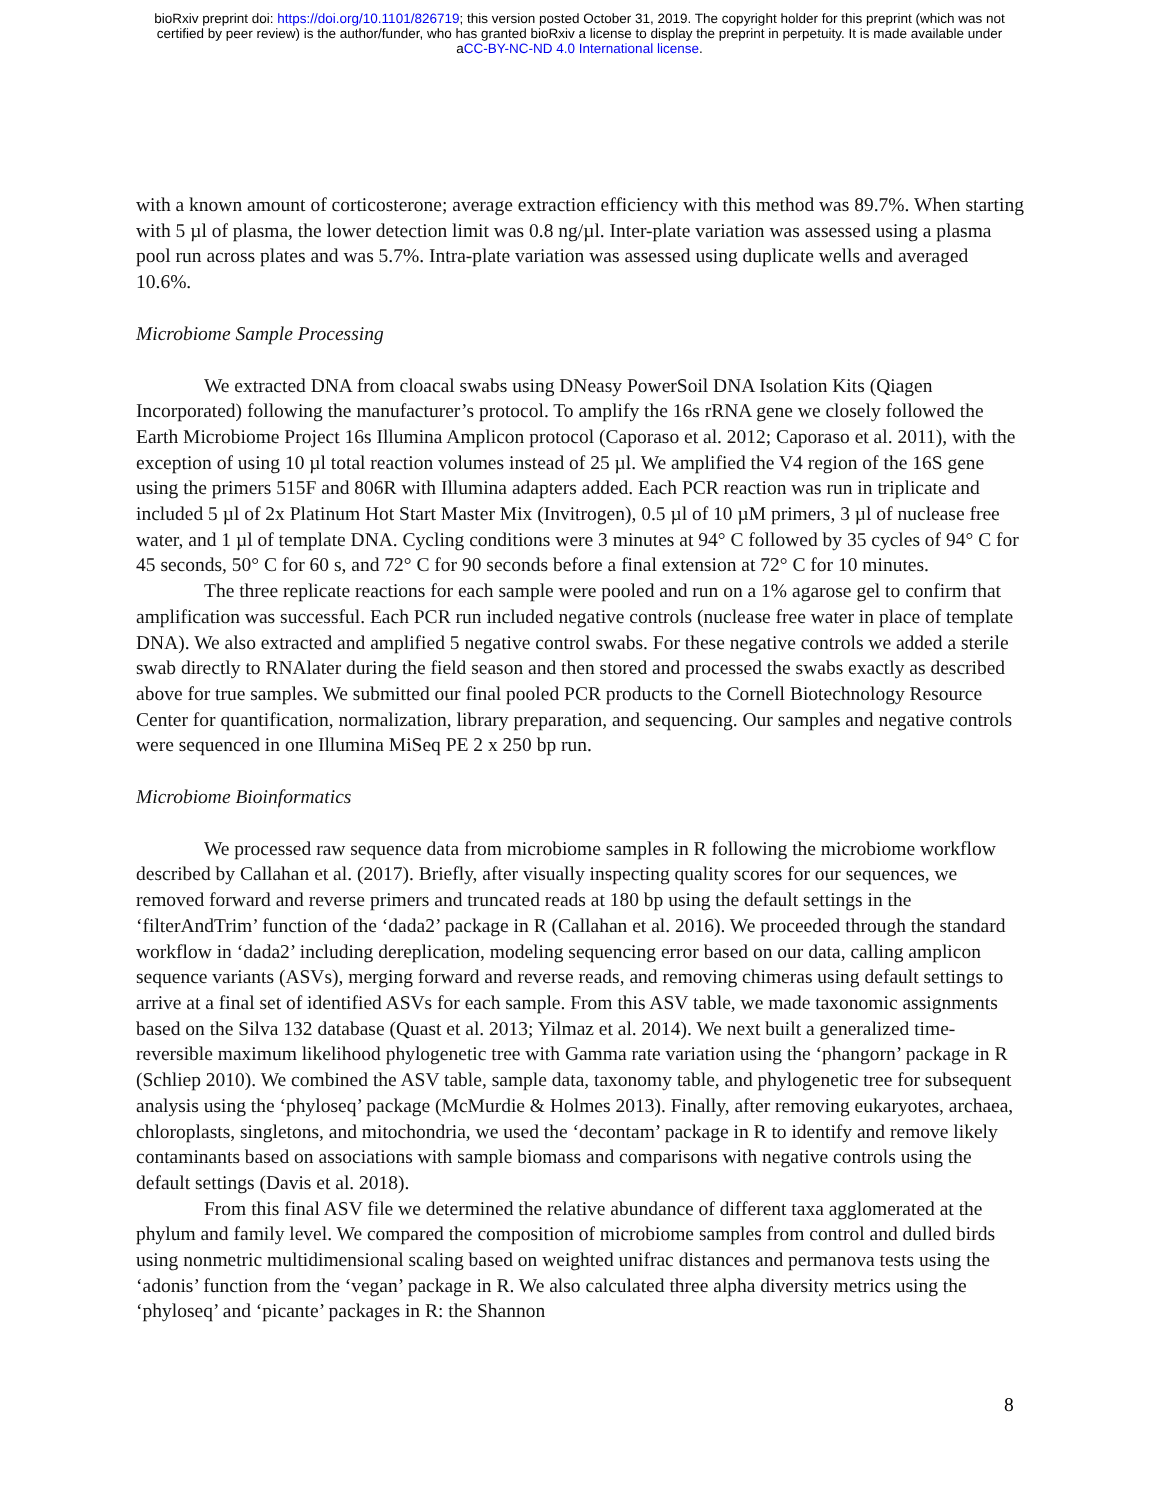bioRxiv preprint doi: https://doi.org/10.1101/826719; this version posted October 31, 2019. The copyright holder for this preprint (which was not
certified by peer review) is the author/funder, who has granted bioRxiv a license to display the preprint in perpetuity. It is made available under
aCC-BY-NC-ND 4.0 International license.
with a known amount of corticosterone; average extraction efficiency with this method was 89.7%. When starting with 5 µl of plasma, the lower detection limit was 0.8 ng/µl. Inter-plate variation was assessed using a plasma pool run across plates and was 5.7%. Intra-plate variation was assessed using duplicate wells and averaged 10.6%.
Microbiome Sample Processing
We extracted DNA from cloacal swabs using DNeasy PowerSoil DNA Isolation Kits (Qiagen Incorporated) following the manufacturer’s protocol. To amplify the 16s rRNA gene we closely followed the Earth Microbiome Project 16s Illumina Amplicon protocol (Caporaso et al. 2012; Caporaso et al. 2011), with the exception of using 10 µl total reaction volumes instead of 25 µl. We amplified the V4 region of the 16S gene using the primers 515F and 806R with Illumina adapters added. Each PCR reaction was run in triplicate and included 5 µl of 2x Platinum Hot Start Master Mix (Invitrogen), 0.5 µl of 10 µM primers, 3 µl of nuclease free water, and 1 µl of template DNA. Cycling conditions were 3 minutes at 94° C followed by 35 cycles of 94° C for 45 seconds, 50° C for 60 s, and 72° C for 90 seconds before a final extension at 72° C for 10 minutes.
The three replicate reactions for each sample were pooled and run on a 1% agarose gel to confirm that amplification was successful. Each PCR run included negative controls (nuclease free water in place of template DNA). We also extracted and amplified 5 negative control swabs. For these negative controls we added a sterile swab directly to RNAlater during the field season and then stored and processed the swabs exactly as described above for true samples. We submitted our final pooled PCR products to the Cornell Biotechnology Resource Center for quantification, normalization, library preparation, and sequencing. Our samples and negative controls were sequenced in one Illumina MiSeq PE 2 x 250 bp run.
Microbiome Bioinformatics
We processed raw sequence data from microbiome samples in R following the microbiome workflow described by Callahan et al. (2017). Briefly, after visually inspecting quality scores for our sequences, we removed forward and reverse primers and truncated reads at 180 bp using the default settings in the ‘filterAndTrim’ function of the ‘dada2’ package in R (Callahan et al. 2016). We proceeded through the standard workflow in ‘dada2’ including dereplication, modeling sequencing error based on our data, calling amplicon sequence variants (ASVs), merging forward and reverse reads, and removing chimeras using default settings to arrive at a final set of identified ASVs for each sample. From this ASV table, we made taxonomic assignments based on the Silva 132 database (Quast et al. 2013; Yilmaz et al. 2014). We next built a generalized time-reversible maximum likelihood phylogenetic tree with Gamma rate variation using the ‘phangorn’ package in R (Schliep 2010). We combined the ASV table, sample data, taxonomy table, and phylogenetic tree for subsequent analysis using the ‘phyloseq’ package (McMurdie & Holmes 2013). Finally, after removing eukaryotes, archaea, chloroplasts, singletons, and mitochondria, we used the ‘decontam’ package in R to identify and remove likely contaminants based on associations with sample biomass and comparisons with negative controls using the default settings (Davis et al. 2018).
From this final ASV file we determined the relative abundance of different taxa agglomerated at the phylum and family level. We compared the composition of microbiome samples from control and dulled birds using nonmetric multidimensional scaling based on weighted unifrac distances and permanova tests using the ‘adonis’ function from the ‘vegan’ package in R. We also calculated three alpha diversity metrics using the ‘phyloseq’ and ‘picante’ packages in R: the Shannon
8